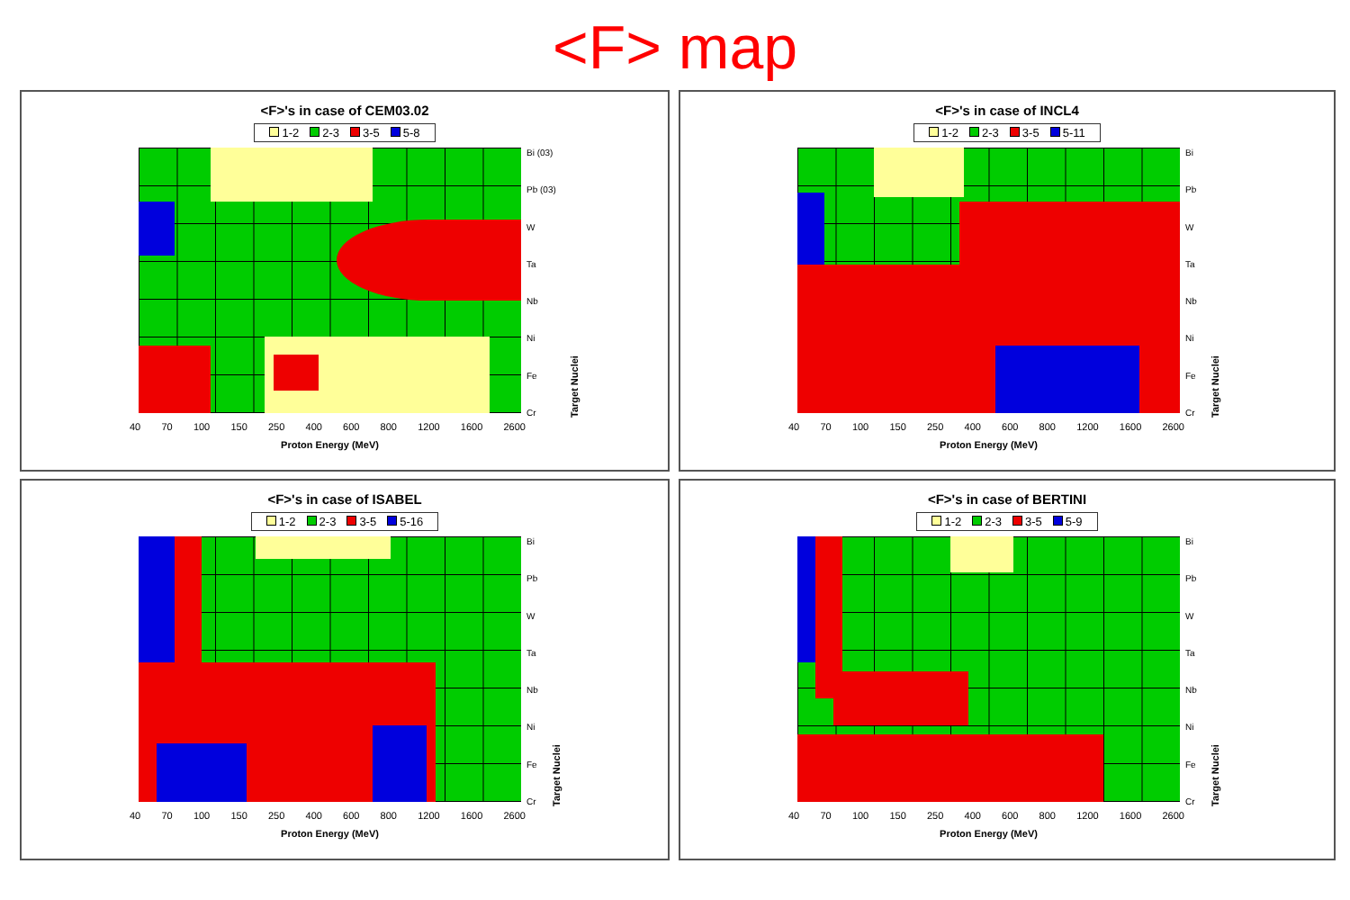<F> map
<F>'s in case of CEM03.02
1-2 2-3 3-5 5-8
Bi (03)
Pb (03)
W
Ta
Nb
Ni
Fe
Cr
Target Nuclei
40 70 100 150 250 400 600 800 1200 1600 2600
Proton Energy (MeV)
<F>'s in case of INCL4
1-2 2-3 3-5 5-11
Bi
Pb
W
Ta
Nb
Ni
Fe
Cr
Target Nuclei
40 70 100 150 250 400 600 800 1200 1600 2600
Proton Energy (MeV)
<F>'s in case of ISABEL
1-2 2-3 3-5 5-16
Bi
Pb
W
Ta
Nb
Ni
Fe
Cr
Target Nuclei
40 70 100 150 250 400 600 800 1200 1600 2600
Proton Energy (MeV)
<F>'s in case of BERTINI
1-2 2-3 3-5 5-9
Bi
Pb
W
Ta
Nb
Ni
Fe
Cr
Target Nuclei
40 70 100 150 250 400 600 800 1200 1600 2600
Proton Energy (MeV)